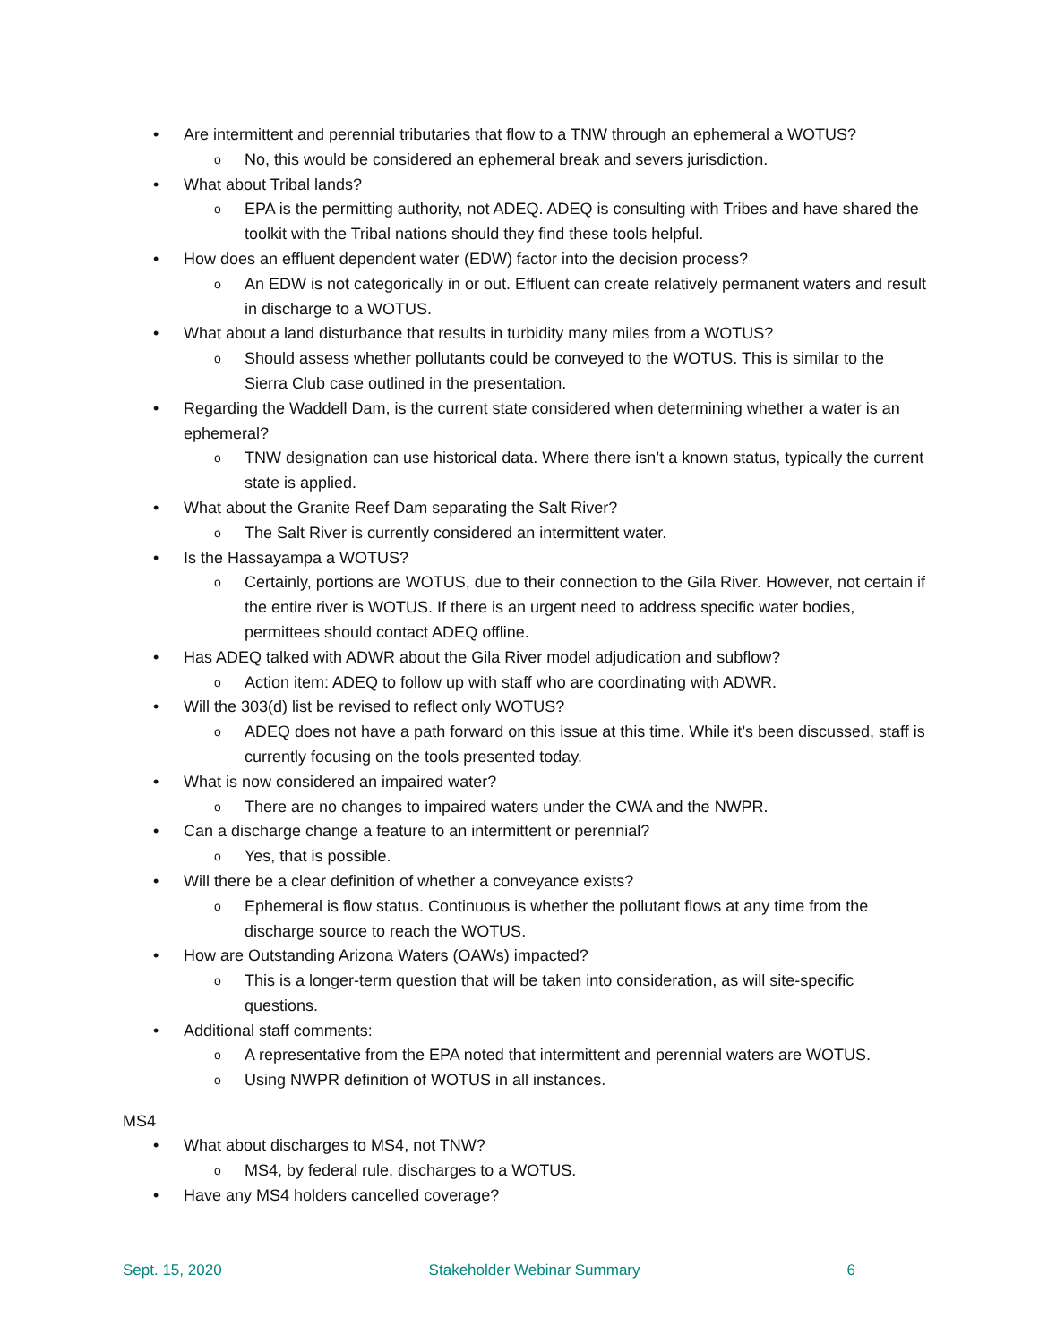• Are intermittent and perennial tributaries that flow to a TNW through an ephemeral a WOTUS?
o No, this would be considered an ephemeral break and severs jurisdiction.
• What about Tribal lands?
o EPA is the permitting authority, not ADEQ. ADEQ is consulting with Tribes and have shared the toolkit with the Tribal nations should they find these tools helpful.
• How does an effluent dependent water (EDW) factor into the decision process?
o An EDW is not categorically in or out. Effluent can create relatively permanent waters and result in discharge to a WOTUS.
• What about a land disturbance that results in turbidity many miles from a WOTUS?
o Should assess whether pollutants could be conveyed to the WOTUS. This is similar to the Sierra Club case outlined in the presentation.
• Regarding the Waddell Dam, is the current state considered when determining whether a water is an ephemeral?
o TNW designation can use historical data. Where there isn’t a known status, typically the current state is applied.
• What about the Granite Reef Dam separating the Salt River?
o The Salt River is currently considered an intermittent water.
• Is the Hassayampa a WOTUS?
o Certainly, portions are WOTUS, due to their connection to the Gila River. However, not certain if the entire river is WOTUS. If there is an urgent need to address specific water bodies, permittees should contact ADEQ offline.
• Has ADEQ talked with ADWR about the Gila River model adjudication and subflow?
o Action item: ADEQ to follow up with staff who are coordinating with ADWR.
• Will the 303(d) list be revised to reflect only WOTUS?
o ADEQ does not have a path forward on this issue at this time. While it’s been discussed, staff is currently focusing on the tools presented today.
• What is now considered an impaired water?
o There are no changes to impaired waters under the CWA and the NWPR.
• Can a discharge change a feature to an intermittent or perennial?
o Yes, that is possible.
• Will there be a clear definition of whether a conveyance exists?
o Ephemeral is flow status. Continuous is whether the pollutant flows at any time from the discharge source to reach the WOTUS.
• How are Outstanding Arizona Waters (OAWs) impacted?
o This is a longer-term question that will be taken into consideration, as will site-specific questions.
• Additional staff comments:
o A representative from the EPA noted that intermittent and perennial waters are WOTUS.
o Using NWPR definition of WOTUS in all instances.
MS4
• What about discharges to MS4, not TNW?
o MS4, by federal rule, discharges to a WOTUS.
• Have any MS4 holders cancelled coverage?
Sept. 15, 2020 Stakeholder Webinar Summary 6